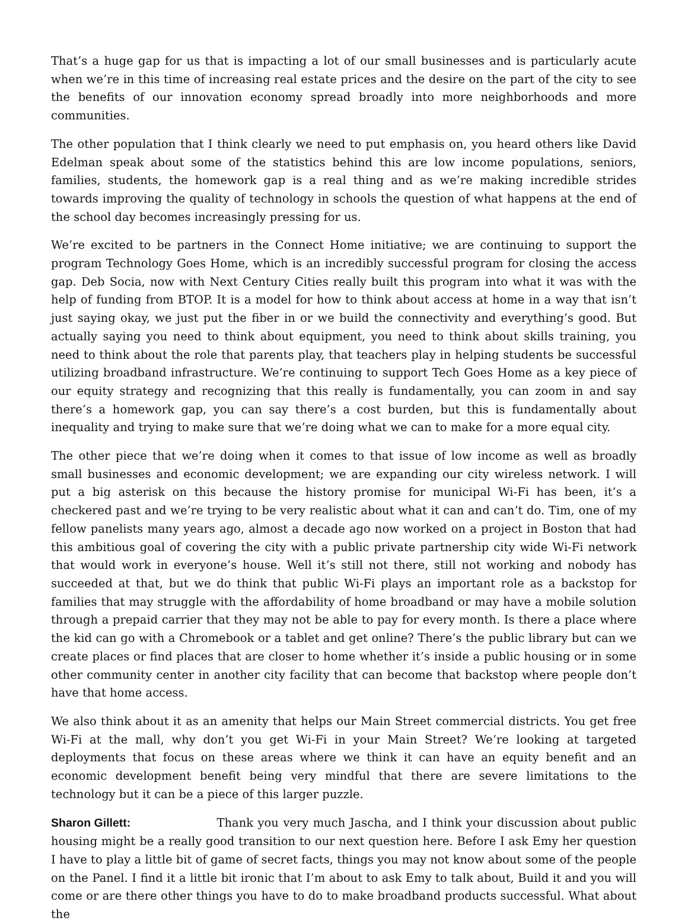That’s a huge gap for us that is impacting a lot of our small businesses and is particularly acute when we’re in this time of increasing real estate prices and the desire on the part of the city to see the benefits of our innovation economy spread broadly into more neighborhoods and more communities.
The other population that I think clearly we need to put emphasis on, you heard others like David Edelman speak about some of the statistics behind this are low income populations, seniors, families, students, the homework gap is a real thing and as we’re making incredible strides towards improving the quality of technology in schools the question of what happens at the end of the school day becomes increasingly pressing for us.
We’re excited to be partners in the Connect Home initiative; we are continuing to support the program Technology Goes Home, which is an incredibly successful program for closing the access gap. Deb Socia, now with Next Century Cities really built this program into what it was with the help of funding from BTOP. It is a model for how to think about access at home in a way that isn’t just saying okay, we just put the fiber in or we build the connectivity and everything’s good. But actually saying you need to think about equipment, you need to think about skills training, you need to think about the role that parents play, that teachers play in helping students be successful utilizing broadband infrastructure. We’re continuing to support Tech Goes Home as a key piece of our equity strategy and recognizing that this really is fundamentally, you can zoom in and say there’s a homework gap, you can say there’s a cost burden, but this is fundamentally about inequality and trying to make sure that we’re doing what we can to make for a more equal city.
The other piece that we’re doing when it comes to that issue of low income as well as broadly small businesses and economic development; we are expanding our city wireless network. I will put a big asterisk on this because the history promise for municipal Wi-Fi has been, it’s a checkered past and we’re trying to be very realistic about what it can and can’t do. Tim, one of my fellow panelists many years ago, almost a decade ago now worked on a project in Boston that had this ambitious goal of covering the city with a public private partnership city wide Wi-Fi network that would work in everyone’s house. Well it’s still not there, still not working and nobody has succeeded at that, but we do think that public Wi-Fi plays an important role as a backstop for families that may struggle with the affordability of home broadband or may have a mobile solution through a prepaid carrier that they may not be able to pay for every month. Is there a place where the kid can go with a Chromebook or a tablet and get online? There’s the public library but can we create places or find places that are closer to home whether it’s inside a public housing or in some other community center in another city facility that can become that backstop where people don’t have that home access.
We also think about it as an amenity that helps our Main Street commercial districts. You get free Wi-Fi at the mall, why don’t you get Wi-Fi in your Main Street? We’re looking at targeted deployments that focus on these areas where we think it can have an equity benefit and an economic development benefit being very mindful that there are severe limitations to the technology but it can be a piece of this larger puzzle.
Sharon Gillett: Thank you very much Jascha, and I think your discussion about public housing might be a really good transition to our next question here. Before I ask Emy her question I have to play a little bit of game of secret facts, things you may not know about some of the people on the Panel. I find it a little bit ironic that I’m about to ask Emy to talk about, Build it and you will come or are there other things you have to do to make broadband products successful. What about the